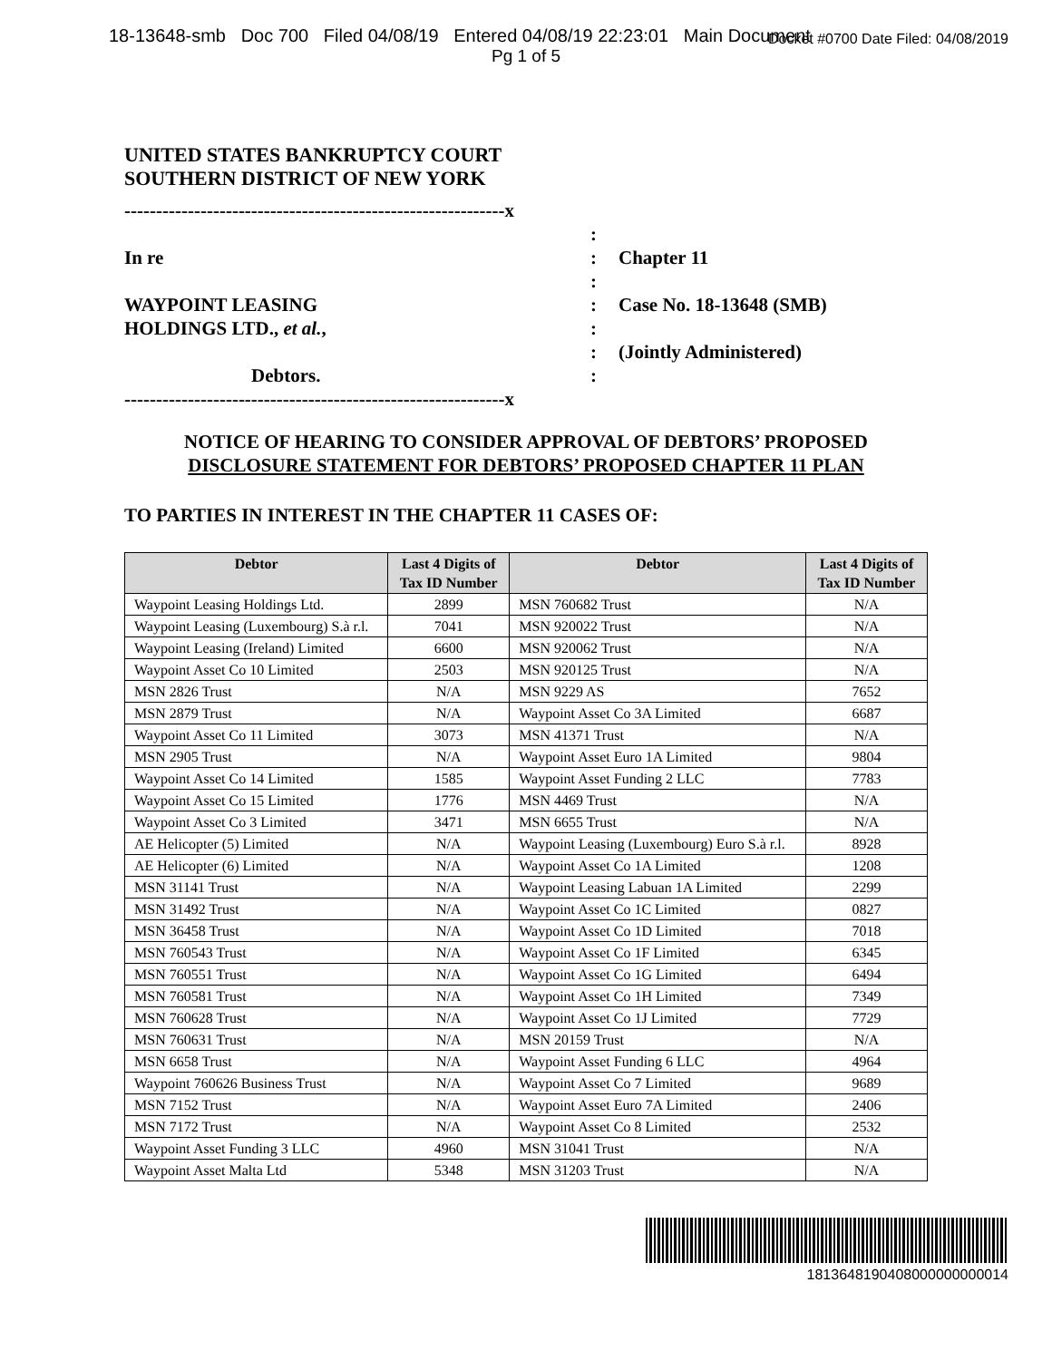18-13648-smb Doc 700 Filed 04/08/19 Entered 04/08/19 22:23:01 Main Document Docket #0700 Date Filed: 04/08/2019
Pg 1 of 5
UNITED STATES BANKRUPTCY COURT
SOUTHERN DISTRICT OF NEW YORK
------------------------------------------------------------x
In re
WAYPOINT LEASING
HOLDINGS LTD., et al.,
Debtors.
------------------------------------------------------------x
:
:
:
:
:
:
:
Chapter 11
Case No. 18-13648 (SMB)
(Jointly Administered)
NOTICE OF HEARING TO CONSIDER APPROVAL OF DEBTORS’ PROPOSED
DISCLOSURE STATEMENT FOR DEBTORS’ PROPOSED CHAPTER 11 PLAN
TO PARTIES IN INTEREST IN THE CHAPTER 11 CASES OF:
| Debtor | Last 4 Digits of Tax ID Number | Debtor | Last 4 Digits of Tax ID Number |
| --- | --- | --- | --- |
| Waypoint Leasing Holdings Ltd. | 2899 | MSN 760682 Trust | N/A |
| Waypoint Leasing (Luxembourg) S.à r.l. | 7041 | MSN 920022 Trust | N/A |
| Waypoint Leasing (Ireland) Limited | 6600 | MSN 920062 Trust | N/A |
| Waypoint Asset Co 10 Limited | 2503 | MSN 920125 Trust | N/A |
| MSN 2826 Trust | N/A | MSN 9229 AS | 7652 |
| MSN 2879 Trust | N/A | Waypoint Asset Co 3A Limited | 6687 |
| Waypoint Asset Co 11 Limited | 3073 | MSN 41371 Trust | N/A |
| MSN 2905 Trust | N/A | Waypoint Asset Euro 1A Limited | 9804 |
| Waypoint Asset Co 14 Limited | 1585 | Waypoint Asset Funding 2 LLC | 7783 |
| Waypoint Asset Co 15 Limited | 1776 | MSN 4469 Trust | N/A |
| Waypoint Asset Co 3 Limited | 3471 | MSN 6655 Trust | N/A |
| AE Helicopter (5) Limited | N/A | Waypoint Leasing (Luxembourg) Euro S.à r.l. | 8928 |
| AE Helicopter (6) Limited | N/A | Waypoint Asset Co 1A Limited | 1208 |
| MSN 31141 Trust | N/A | Waypoint Leasing Labuan 1A Limited | 2299 |
| MSN 31492 Trust | N/A | Waypoint Asset Co 1C Limited | 0827 |
| MSN 36458 Trust | N/A | Waypoint Asset Co 1D Limited | 7018 |
| MSN 760543 Trust | N/A | Waypoint Asset Co 1F Limited | 6345 |
| MSN 760551 Trust | N/A | Waypoint Asset Co 1G Limited | 6494 |
| MSN 760581 Trust | N/A | Waypoint Asset Co 1H Limited | 7349 |
| MSN 760628 Trust | N/A | Waypoint Asset Co 1J Limited | 7729 |
| MSN 760631 Trust | N/A | MSN 20159 Trust | N/A |
| MSN 6658 Trust | N/A | Waypoint Asset Funding 6 LLC | 4964 |
| Waypoint 760626 Business Trust | N/A | Waypoint Asset Co 7 Limited | 9689 |
| MSN 7152 Trust | N/A | Waypoint Asset Euro 7A Limited | 2406 |
| MSN 7172 Trust | N/A | Waypoint Asset Co 8 Limited | 2532 |
| Waypoint Asset Funding 3 LLC | 4960 | MSN 31041 Trust | N/A |
| Waypoint Asset Malta Ltd | 5348 | MSN 31203 Trust | N/A |
1813648190408000000000014